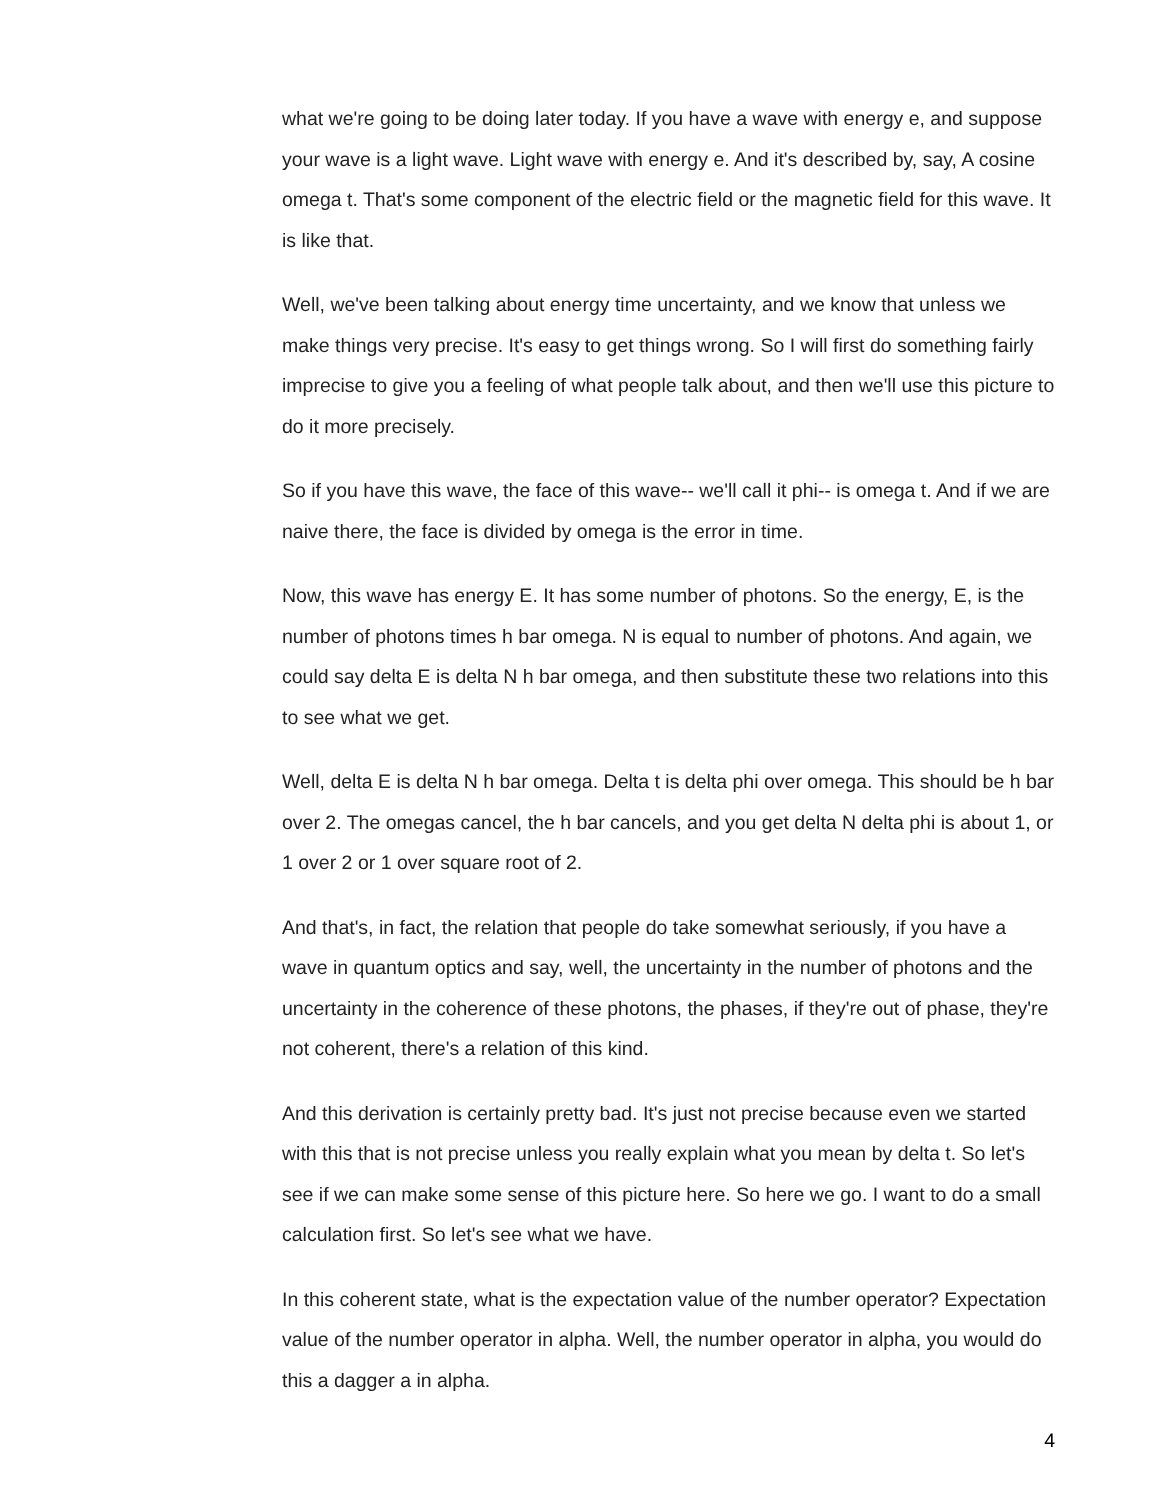what we're going to be doing later today. If you have a wave with energy e, and suppose your wave is a light wave. Light wave with energy e. And it's described by, say, A cosine omega t. That's some component of the electric field or the magnetic field for this wave. It is like that.
Well, we've been talking about energy time uncertainty, and we know that unless we make things very precise. It's easy to get things wrong. So I will first do something fairly imprecise to give you a feeling of what people talk about, and then we'll use this picture to do it more precisely.
So if you have this wave, the face of this wave-- we'll call it phi-- is omega t. And if we are naive there, the face is divided by omega is the error in time.
Now, this wave has energy E. It has some number of photons. So the energy, E, is the number of photons times h bar omega. N is equal to number of photons. And again, we could say delta E is delta N h bar omega, and then substitute these two relations into this to see what we get.
Well, delta E is delta N h bar omega. Delta t is delta phi over omega. This should be h bar over 2. The omegas cancel, the h bar cancels, and you get delta N delta phi is about 1, or 1 over 2 or 1 over square root of 2.
And that's, in fact, the relation that people do take somewhat seriously, if you have a wave in quantum optics and say, well, the uncertainty in the number of photons and the uncertainty in the coherence of these photons, the phases, if they're out of phase, they're not coherent, there's a relation of this kind.
And this derivation is certainly pretty bad. It's just not precise because even we started with this that is not precise unless you really explain what you mean by delta t. So let's see if we can make some sense of this picture here. So here we go. I want to do a small calculation first. So let's see what we have.
In this coherent state, what is the expectation value of the number operator? Expectation value of the number operator in alpha. Well, the number operator in alpha, you would do this a dagger a in alpha.
4